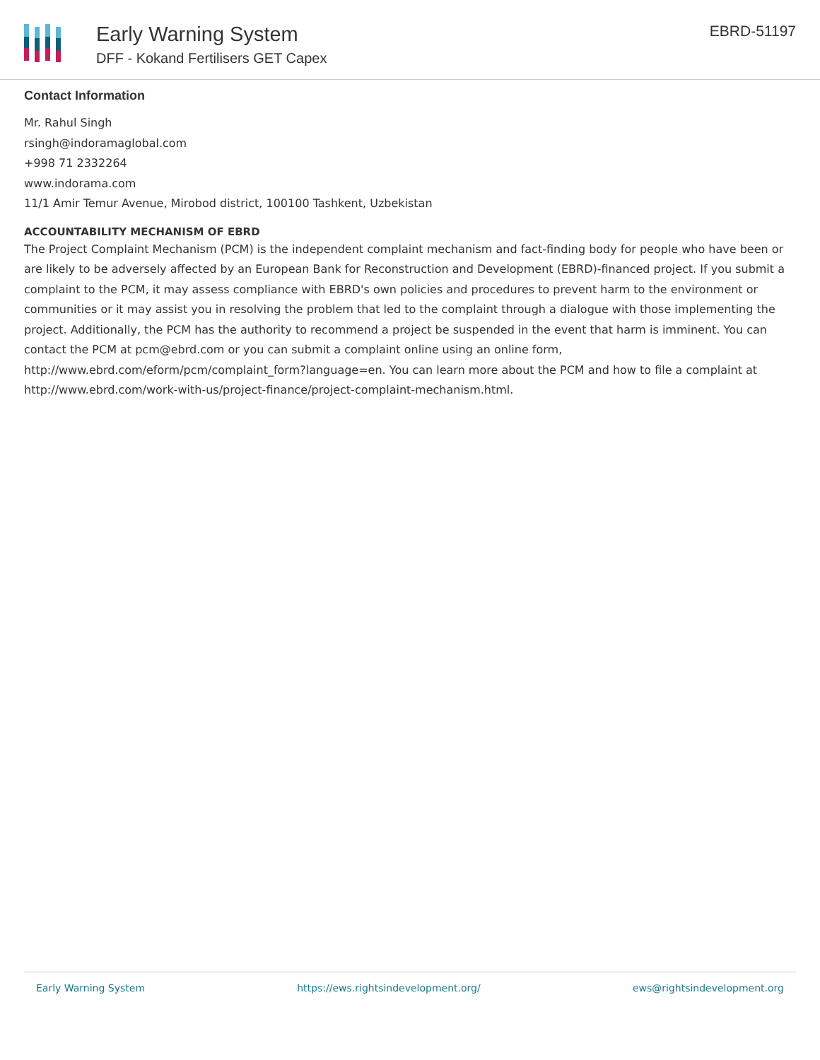Early Warning System
DFF - Kokand Fertilisers GET Capex
EBRD-51197
Contact Information
Mr. Rahul Singh
rsingh@indoramaglobal.com
+998 71 2332264
www.indorama.com
11/1 Amir Temur Avenue, Mirobod district, 100100 Tashkent, Uzbekistan
ACCOUNTABILITY MECHANISM OF EBRD
The Project Complaint Mechanism (PCM) is the independent complaint mechanism and fact-finding body for people who have been or are likely to be adversely affected by an European Bank for Reconstruction and Development (EBRD)-financed project. If you submit a complaint to the PCM, it may assess compliance with EBRD's own policies and procedures to prevent harm to the environment or communities or it may assist you in resolving the problem that led to the complaint through a dialogue with those implementing the project. Additionally, the PCM has the authority to recommend a project be suspended in the event that harm is imminent. You can contact the PCM at pcm@ebrd.com or you can submit a complaint online using an online form, http://www.ebrd.com/eform/pcm/complaint_form?language=en. You can learn more about the PCM and how to file a complaint at http://www.ebrd.com/work-with-us/project-finance/project-complaint-mechanism.html.
Early Warning System https://ews.rightsindevelopment.org/ ews@rightsindevelopment.org